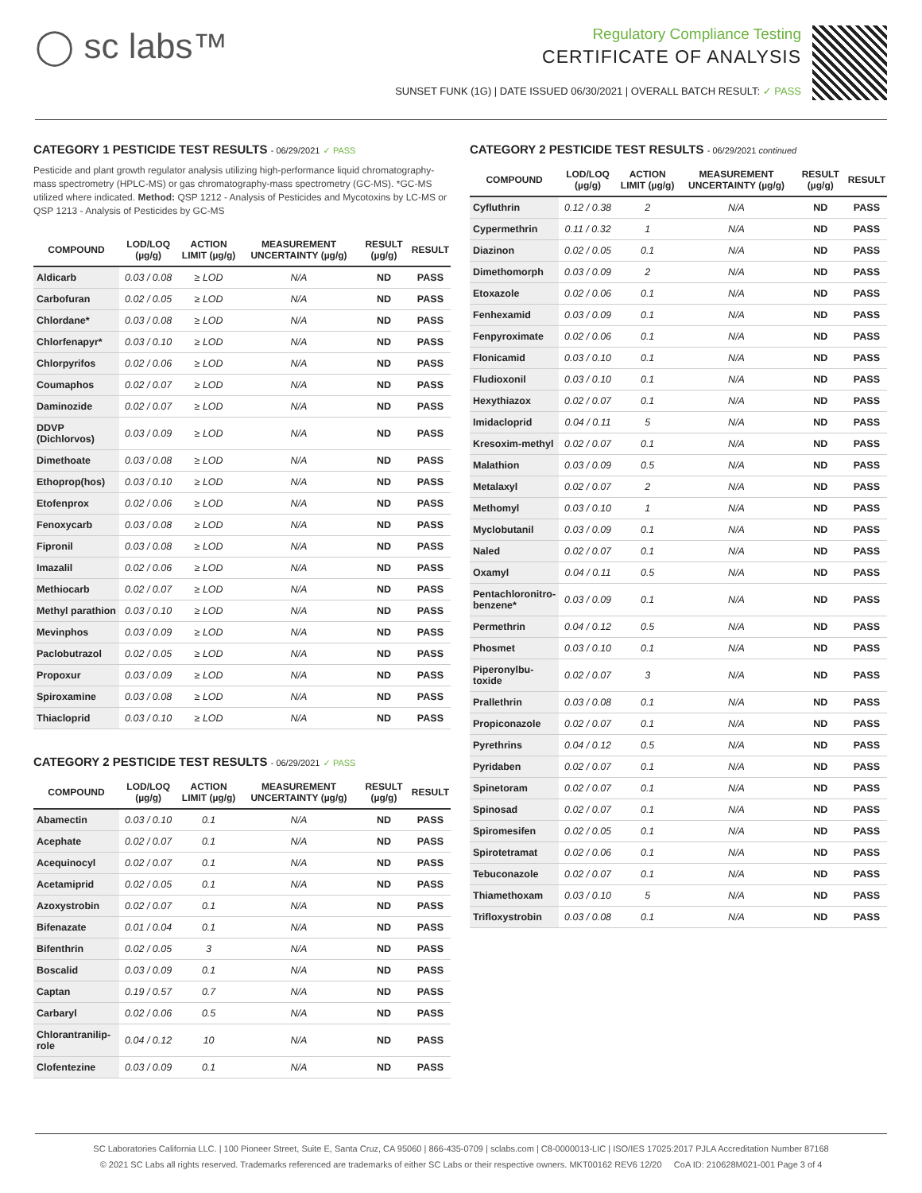◯ sc labs™
Regulatory Compliance Testing
CERTIFICATE OF ANALYSIS
SUNSET FUNK (1G) | DATE ISSUED 06/30/2021 | OVERALL BATCH RESULT: ✓ PASS
CATEGORY 1 PESTICIDE TEST RESULTS - 06/29/2021 ✓ PASS
Pesticide and plant growth regulator analysis utilizing high-performance liquid chromatography-mass spectrometry (HPLC-MS) or gas chromatography-mass spectrometry (GC-MS). *GC-MS utilized where indicated. Method: QSP 1212 - Analysis of Pesticides and Mycotoxins by LC-MS or QSP 1213 - Analysis of Pesticides by GC-MS
| COMPOUND | LOD/LOQ (µg/g) | ACTION LIMIT (µg/g) | MEASUREMENT UNCERTAINTY (µg/g) | RESULT (µg/g) | RESULT |
| --- | --- | --- | --- | --- | --- |
| Aldicarb | 0.03 / 0.08 | ≥ LOD | N/A | ND | PASS |
| Carbofuran | 0.02 / 0.05 | ≥ LOD | N/A | ND | PASS |
| Chlordane* | 0.03 / 0.08 | ≥ LOD | N/A | ND | PASS |
| Chlorfenapyr* | 0.03 / 0.10 | ≥ LOD | N/A | ND | PASS |
| Chlorpyrifos | 0.02 / 0.06 | ≥ LOD | N/A | ND | PASS |
| Coumaphos | 0.02 / 0.07 | ≥ LOD | N/A | ND | PASS |
| Daminozide | 0.02 / 0.07 | ≥ LOD | N/A | ND | PASS |
| DDVP (Dichlorvos) | 0.03 / 0.09 | ≥ LOD | N/A | ND | PASS |
| Dimethoate | 0.03 / 0.08 | ≥ LOD | N/A | ND | PASS |
| Ethoprop(hos) | 0.03 / 0.10 | ≥ LOD | N/A | ND | PASS |
| Etofenprox | 0.02 / 0.06 | ≥ LOD | N/A | ND | PASS |
| Fenoxycarb | 0.03 / 0.08 | ≥ LOD | N/A | ND | PASS |
| Fipronil | 0.03 / 0.08 | ≥ LOD | N/A | ND | PASS |
| Imazalil | 0.02 / 0.06 | ≥ LOD | N/A | ND | PASS |
| Methiocarb | 0.02 / 0.07 | ≥ LOD | N/A | ND | PASS |
| Methyl parathion | 0.03 / 0.10 | ≥ LOD | N/A | ND | PASS |
| Mevinphos | 0.03 / 0.09 | ≥ LOD | N/A | ND | PASS |
| Paclobutrazol | 0.02 / 0.05 | ≥ LOD | N/A | ND | PASS |
| Propoxur | 0.03 / 0.09 | ≥ LOD | N/A | ND | PASS |
| Spiroxamine | 0.03 / 0.08 | ≥ LOD | N/A | ND | PASS |
| Thiacloprid | 0.03 / 0.10 | ≥ LOD | N/A | ND | PASS |
CATEGORY 2 PESTICIDE TEST RESULTS - 06/29/2021 ✓ PASS
| COMPOUND | LOD/LOQ (µg/g) | ACTION LIMIT (µg/g) | MEASUREMENT UNCERTAINTY (µg/g) | RESULT (µg/g) | RESULT |
| --- | --- | --- | --- | --- | --- |
| Abamectin | 0.03 / 0.10 | 0.1 | N/A | ND | PASS |
| Acephate | 0.02 / 0.07 | 0.1 | N/A | ND | PASS |
| Acequinocyl | 0.02 / 0.07 | 0.1 | N/A | ND | PASS |
| Acetamiprid | 0.02 / 0.05 | 0.1 | N/A | ND | PASS |
| Azoxystrobin | 0.02 / 0.07 | 0.1 | N/A | ND | PASS |
| Bifenazate | 0.01 / 0.04 | 0.1 | N/A | ND | PASS |
| Bifenthrin | 0.02 / 0.05 | 3 | N/A | ND | PASS |
| Boscalid | 0.03 / 0.09 | 0.1 | N/A | ND | PASS |
| Captan | 0.19 / 0.57 | 0.7 | N/A | ND | PASS |
| Carbaryl | 0.02 / 0.06 | 0.5 | N/A | ND | PASS |
| Chlorantranilip-role | 0.04 / 0.12 | 10 | N/A | ND | PASS |
| Clofentezine | 0.03 / 0.09 | 0.1 | N/A | ND | PASS |
CATEGORY 2 PESTICIDE TEST RESULTS - 06/29/2021 continued
| COMPOUND | LOD/LOQ (µg/g) | ACTION LIMIT (µg/g) | MEASUREMENT UNCERTAINTY (µg/g) | RESULT (µg/g) | RESULT |
| --- | --- | --- | --- | --- | --- |
| Cyfluthrin | 0.12 / 0.38 | 2 | N/A | ND | PASS |
| Cypermethrin | 0.11 / 0.32 | 1 | N/A | ND | PASS |
| Diazinon | 0.02 / 0.05 | 0.1 | N/A | ND | PASS |
| Dimethomorph | 0.03 / 0.09 | 2 | N/A | ND | PASS |
| Etoxazole | 0.02 / 0.06 | 0.1 | N/A | ND | PASS |
| Fenhexamid | 0.03 / 0.09 | 0.1 | N/A | ND | PASS |
| Fenpyroximate | 0.02 / 0.06 | 0.1 | N/A | ND | PASS |
| Flonicamid | 0.03 / 0.10 | 0.1 | N/A | ND | PASS |
| Fludioxonil | 0.03 / 0.10 | 0.1 | N/A | ND | PASS |
| Hexythiazox | 0.02 / 0.07 | 0.1 | N/A | ND | PASS |
| Imidacloprid | 0.04 / 0.11 | 5 | N/A | ND | PASS |
| Kresoxim-methyl | 0.02 / 0.07 | 0.1 | N/A | ND | PASS |
| Malathion | 0.03 / 0.09 | 0.5 | N/A | ND | PASS |
| Metalaxyl | 0.02 / 0.07 | 2 | N/A | ND | PASS |
| Methomyl | 0.03 / 0.10 | 1 | N/A | ND | PASS |
| Myclobutanil | 0.03 / 0.09 | 0.1 | N/A | ND | PASS |
| Naled | 0.02 / 0.07 | 0.1 | N/A | ND | PASS |
| Oxamyl | 0.04 / 0.11 | 0.5 | N/A | ND | PASS |
| Pentachloronitro-benzene* | 0.03 / 0.09 | 0.1 | N/A | ND | PASS |
| Permethrin | 0.04 / 0.12 | 0.5 | N/A | ND | PASS |
| Phosmet | 0.03 / 0.10 | 0.1 | N/A | ND | PASS |
| Piperonylbu-toxide | 0.02 / 0.07 | 3 | N/A | ND | PASS |
| Prallethrin | 0.03 / 0.08 | 0.1 | N/A | ND | PASS |
| Propiconazole | 0.02 / 0.07 | 0.1 | N/A | ND | PASS |
| Pyrethrins | 0.04 / 0.12 | 0.5 | N/A | ND | PASS |
| Pyridaben | 0.02 / 0.07 | 0.1 | N/A | ND | PASS |
| Spinetoram | 0.02 / 0.07 | 0.1 | N/A | ND | PASS |
| Spinosad | 0.02 / 0.07 | 0.1 | N/A | ND | PASS |
| Spiromesifen | 0.02 / 0.05 | 0.1 | N/A | ND | PASS |
| Spirotetramat | 0.02 / 0.06 | 0.1 | N/A | ND | PASS |
| Tebuconazole | 0.02 / 0.07 | 0.1 | N/A | ND | PASS |
| Thiamethoxam | 0.03 / 0.10 | 5 | N/A | ND | PASS |
| Trifloxystrobin | 0.03 / 0.08 | 0.1 | N/A | ND | PASS |
SC Laboratories California LLC. | 100 Pioneer Street, Suite E, Santa Cruz, CA 95060 | 866-435-0709 | sclabs.com | C8-0000013-LIC | ISO/IES 17025:2017 PJLA Accreditation Number 87168
© 2021 SC Labs all rights reserved. Trademarks referenced are trademarks of either SC Labs or their respective owners. MKT00162 REV6 12/20 CoA ID: 210628M021-001 Page 3 of 4